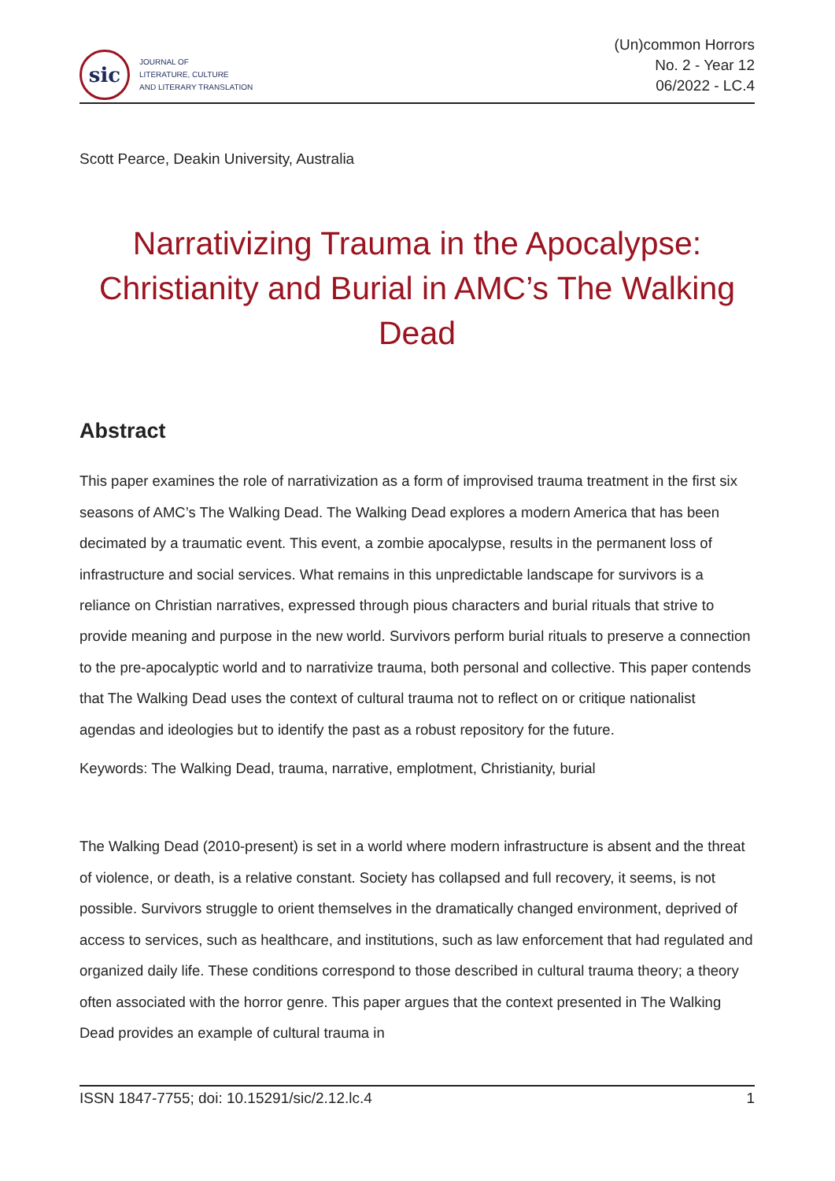sic
JOURNAL OF
LITERATURE, CULTURE
AND LITERARY TRANSLATION
(Un)common Horrors
No. 2 - Year 12
06/2022 - LC.4
Scott Pearce, Deakin University, Australia
Narrativizing Trauma in the Apocalypse: Christianity and Burial in AMC’s The Walking Dead
Abstract
This paper examines the role of narrativization as a form of improvised trauma treatment in the first six seasons of AMC’s The Walking Dead. The Walking Dead explores a modern America that has been decimated by a traumatic event. This event, a zombie apocalypse, results in the permanent loss of infrastructure and social services. What remains in this unpredictable landscape for survivors is a reliance on Christian narratives, expressed through pious characters and burial rituals that strive to provide meaning and purpose in the new world. Survivors perform burial rituals to preserve a connection to the pre-apocalyptic world and to narrativize trauma, both personal and collective. This paper contends that The Walking Dead uses the context of cultural trauma not to reflect on or critique nationalist agendas and ideologies but to identify the past as a robust repository for the future.
Keywords: The Walking Dead, trauma, narrative, emplotment, Christianity, burial
The Walking Dead (2010-present) is set in a world where modern infrastructure is absent and the threat of violence, or death, is a relative constant. Society has collapsed and full recovery, it seems, is not possible. Survivors struggle to orient themselves in the dramatically changed environment, deprived of access to services, such as healthcare, and institutions, such as law enforcement that had regulated and organized daily life. These conditions correspond to those described in cultural trauma theory; a theory often associated with the horror genre. This paper argues that the context presented in The Walking Dead provides an example of cultural trauma in
ISSN 1847-7755; doi: 10.15291/sic/2.12.lc.4 1